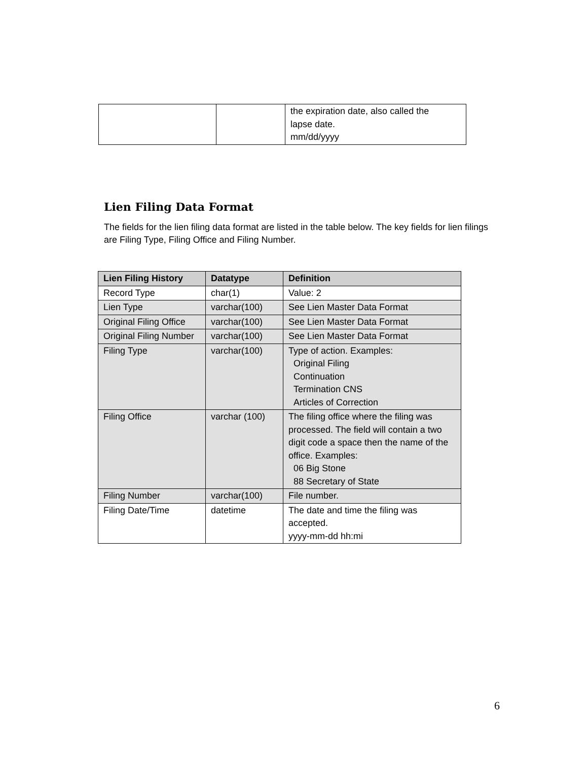| | | the expiration date, also called the lapse date. mm/dd/yyyy |
Lien Filing Data Format
The fields for the lien filing data format are listed in the table below. The key fields for lien filings are Filing Type, Filing Office and Filing Number.
| Lien Filing History | Datatype | Definition |
| --- | --- | --- |
| Record Type | char(1) | Value: 2 |
| Lien Type | varchar(100) | See Lien Master Data Format |
| Original Filing Office | varchar(100) | See Lien Master Data Format |
| Original Filing Number | varchar(100) | See Lien Master Data Format |
| Filing Type | varchar(100) | Type of action. Examples: Original Filing Continuation Termination CNS Articles of Correction |
| Filing Office | varchar (100) | The filing office where the filing was processed. The field will contain a two digit code a space then the name of the office. Examples: 06 Big Stone 88 Secretary of State |
| Filing Number | varchar(100) | File number. |
| Filing Date/Time | datetime | The date and time the filing was accepted. yyyy-mm-dd hh:mi |
6